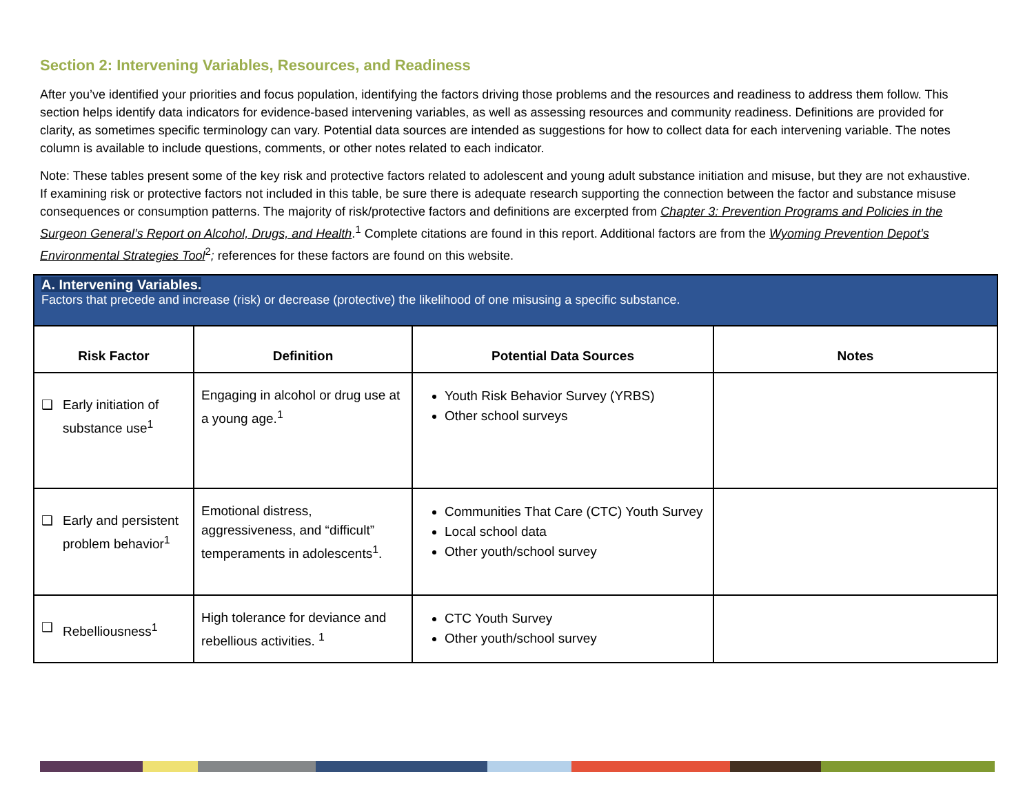Section 2: Intervening Variables, Resources, and Readiness
After you’ve identified your priorities and focus population, identifying the factors driving those problems and the resources and readiness to address them follow. This section helps identify data indicators for evidence-based intervening variables, as well as assessing resources and community readiness. Definitions are provided for clarity, as sometimes specific terminology can vary. Potential data sources are intended as suggestions for how to collect data for each intervening variable. The notes column is available to include questions, comments, or other notes related to each indicator.
Note: These tables present some of the key risk and protective factors related to adolescent and young adult substance initiation and misuse, but they are not exhaustive. If examining risk or protective factors not included in this table, be sure there is adequate research supporting the connection between the factor and substance misuse consequences or consumption patterns. The majority of risk/protective factors and definitions are excerpted from Chapter 3: Prevention Programs and Policies in the Surgeon General’s Report on Alcohol, Drugs, and Health.<sup>1</sup> Complete citations are found in this report. Additional factors are from the Wyoming Prevention Depot’s Environmental Strategies Tool<sup>2</sup>; references for these factors are found on this website.
| A. Intervening Variables. Factors that precede and increase (risk) or decrease (protective) the likelihood of one misusing a specific substance. | | | |
| Risk Factor | Definition | Potential Data Sources | Notes |
| ❑ Early initiation of substance use<sup>1</sup> | Engaging in alcohol or drug use at a young age.<sup>1</sup> | Youth Risk Behavior Survey (YRBS) Other school surveys | |
| ❑ Early and persistent problem behavior<sup>1</sup> | Emotional distress, aggressiveness, and “difficult” temperaments in adolescents<sup>1</sup>. | Communities That Care (CTC) Youth Survey Local school data Other youth/school survey | |
| ❑ Rebelliousness<sup>1</sup> | High tolerance for deviance and rebellious activities. <sup>1</sup> | CTC Youth Survey Other youth/school survey | |